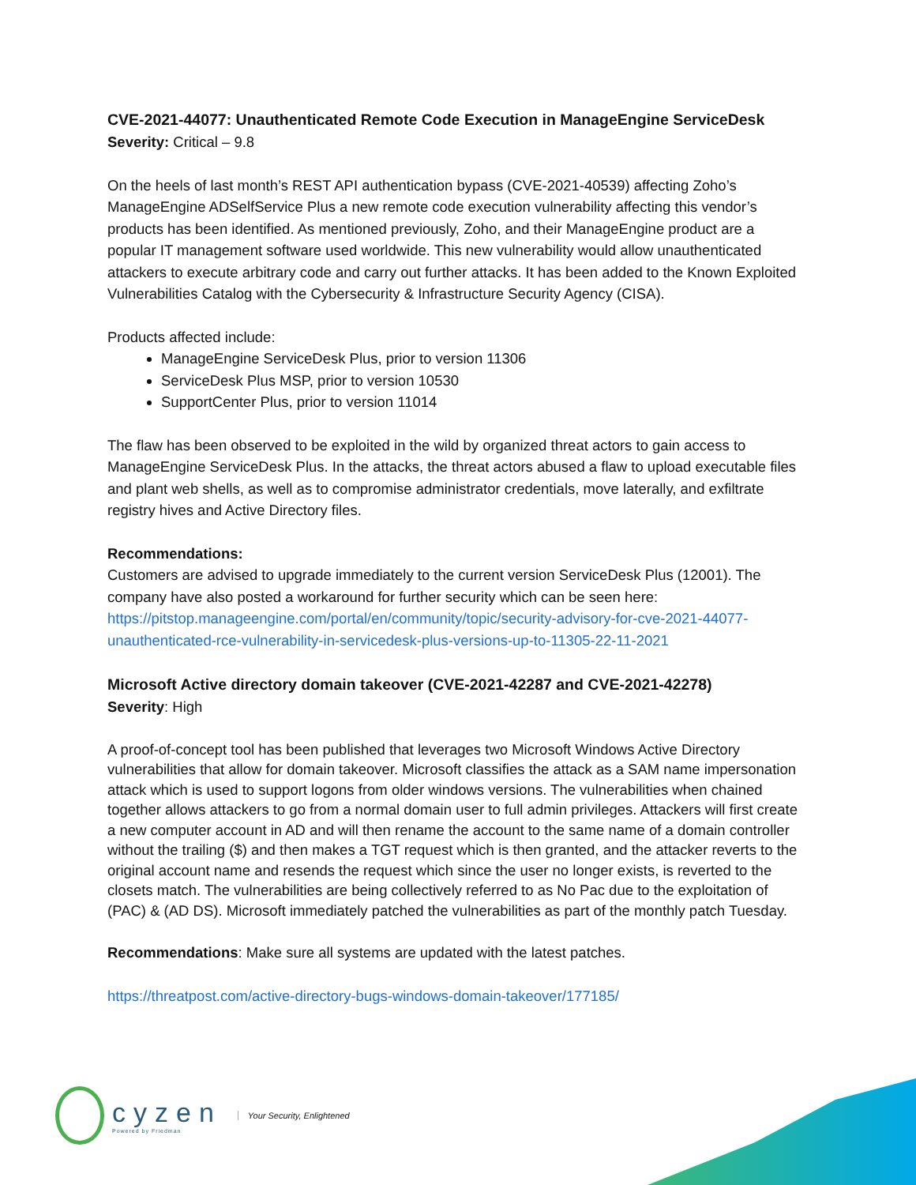CVE-2021-44077: Unauthenticated Remote Code Execution in ManageEngine ServiceDesk
Severity: Critical – 9.8
On the heels of last month’s REST API authentication bypass (CVE-2021-40539) affecting Zoho’s ManageEngine ADSelfService Plus a new remote code execution vulnerability affecting this vendor’s products has been identified. As mentioned previously, Zoho, and their ManageEngine product are a popular IT management software used worldwide. This new vulnerability would allow unauthenticated attackers to execute arbitrary code and carry out further attacks. It has been added to the Known Exploited Vulnerabilities Catalog with the Cybersecurity & Infrastructure Security Agency (CISA).
Products affected include:
ManageEngine ServiceDesk Plus, prior to version 11306
ServiceDesk Plus MSP, prior to version 10530
SupportCenter Plus, prior to version 11014
The flaw has been observed to be exploited in the wild by organized threat actors to gain access to ManageEngine ServiceDesk Plus. In the attacks, the threat actors abused a flaw to upload executable files and plant web shells, as well as to compromise administrator credentials, move laterally, and exfiltrate registry hives and Active Directory files.
Recommendations:
Customers are advised to upgrade immediately to the current version ServiceDesk Plus (12001). The company have also posted a workaround for further security which can be seen here: https://pitstop.manageengine.com/portal/en/community/topic/security-advisory-for-cve-2021-44077-unauthenticated-rce-vulnerability-in-servicedesk-plus-versions-up-to-11305-22-11-2021
Microsoft Active directory domain takeover (CVE-2021-42287 and CVE-2021-42278)
Severity: High
A proof-of-concept tool has been published that leverages two Microsoft Windows Active Directory vulnerabilities that allow for domain takeover. Microsoft classifies the attack as a SAM name impersonation attack which is used to support logons from older windows versions. The vulnerabilities when chained together allows attackers to go from a normal domain user to full admin privileges. Attackers will first create a new computer account in AD and will then rename the account to the same name of a domain controller without the trailing ($) and then makes a TGT request which is then granted, and the attacker reverts to the original account name and resends the request which since the user no longer exists, is reverted to the closets match. The vulnerabilities are being collectively referred to as No Pac due to the exploitation of (PAC) & (AD DS). Microsoft immediately patched the vulnerabilities as part of the monthly patch Tuesday.
Recommendations: Make sure all systems are updated with the latest patches.
https://threatpost.com/active-directory-bugs-windows-domain-takeover/177185/
cyzen
Powered by Friedman
Your Security, Enlightened